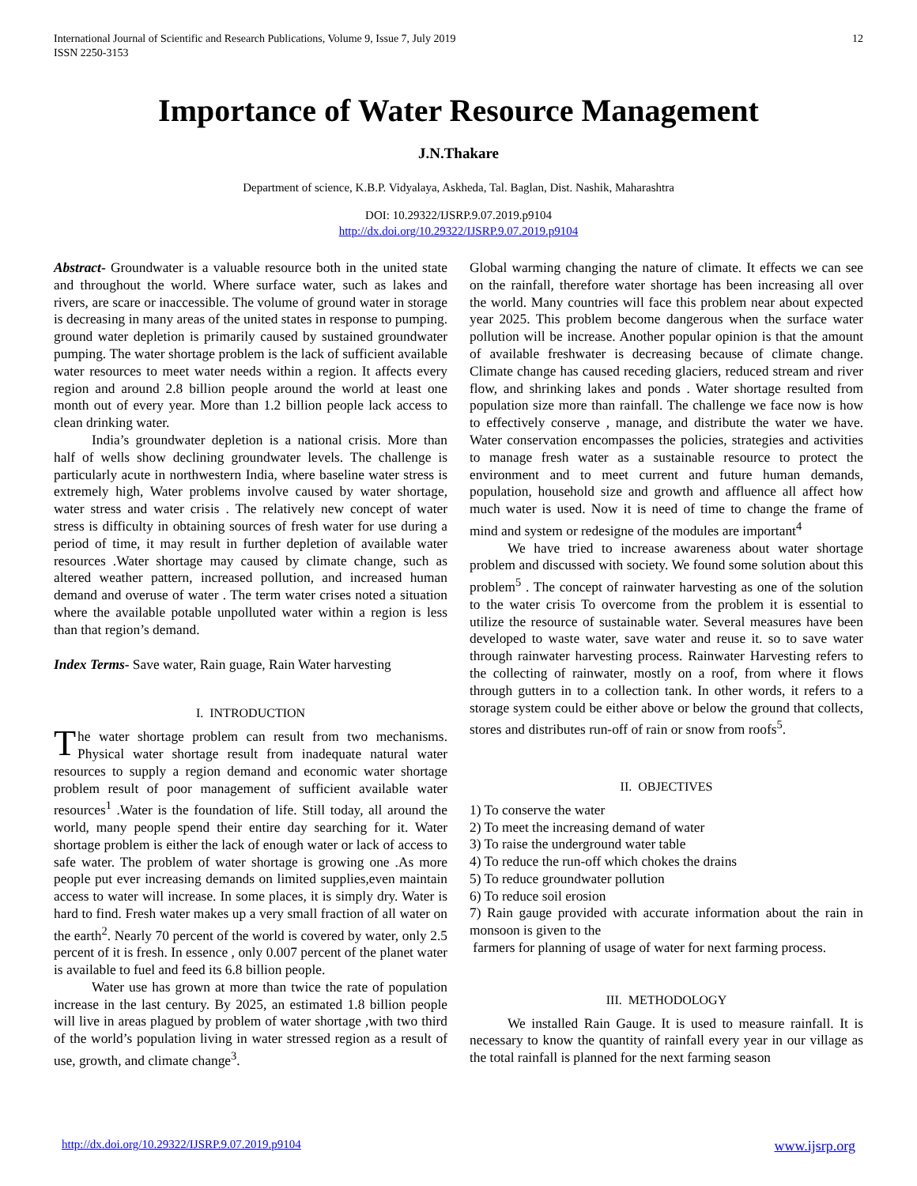International Journal of Scientific and Research Publications, Volume 9, Issue 7, July 2019
ISSN 2250-3153
12
Importance of Water Resource Management
J.N.Thakare
Department of science, K.B.P. Vidyalaya, Askheda, Tal. Baglan, Dist. Nashik, Maharashtra
DOI: 10.29322/IJSRP.9.07.2019.p9104
http://dx.doi.org/10.29322/IJSRP.9.07.2019.p9104
Abstract- Groundwater is a valuable resource both in the united state and throughout the world. Where surface water, such as lakes and rivers, are scare or inaccessible. The volume of ground water in storage is decreasing in many areas of the united states in response to pumping. ground water depletion is primarily caused by sustained groundwater pumping. The water shortage problem is the lack of sufficient available water resources to meet water needs within a region. It affects every region and around 2.8 billion people around the world at least one month out of every year. More than 1.2 billion people lack access to clean drinking water.
India’s groundwater depletion is a national crisis. More than half of wells show declining groundwater levels. The challenge is particularly acute in northwestern India, where baseline water stress is extremely high, Water problems involve caused by water shortage, water stress and water crisis . The relatively new concept of water stress is difficulty in obtaining sources of fresh water for use during a period of time, it may result in further depletion of available water resources .Water shortage may caused by climate change, such as altered weather pattern, increased pollution, and increased human demand and overuse of water . The term water crises noted a situation where the available potable unpolluted water within a region is less than that region’s demand.
Index Terms- Save water, Rain guage, Rain Water harvesting
I. INTRODUCTION
The water shortage problem can result from two mechanisms. Physical water shortage result from inadequate natural water resources to supply a region demand and economic water shortage problem result of poor management of sufficient available water resources<sup>1</sup> .Water is the foundation of life. Still today, all around the world, many people spend their entire day searching for it. Water shortage problem is either the lack of enough water or lack of access to safe water. The problem of water shortage is growing one .As more people put ever increasing demands on limited supplies,even maintain access to water will increase. In some places, it is simply dry. Water is hard to find. Fresh water makes up a very small fraction of all water on the earth<sup>2</sup>. Nearly 70 percent of the world is covered by water, only 2.5 percent of it is fresh. In essence , only 0.007 percent of the planet water is available to fuel and feed its 6.8 billion people.
Water use has grown at more than twice the rate of population increase in the last century. By 2025, an estimated 1.8 billion people will live in areas plagued by problem of water shortage ,with two third of the world’s population living in water stressed region as a result of use, growth, and climate change<sup>3</sup>.
Global warming changing the nature of climate. It effects we can see on the rainfall, therefore water shortage has been increasing all over the world. Many countries will face this problem near about expected year 2025. This problem become dangerous when the surface water pollution will be increase. Another popular opinion is that the amount of available freshwater is decreasing because of climate change. Climate change has caused receding glaciers, reduced stream and river flow, and shrinking lakes and ponds . Water shortage resulted from population size more than rainfall. The challenge we face now is how to effectively conserve , manage, and distribute the water we have. Water conservation encompasses the policies, strategies and activities to manage fresh water as a sustainable resource to protect the environment and to meet current and future human demands, population, household size and growth and affluence all affect how much water is used. Now it is need of time to change the frame of mind and system or redesigne of the modules are important<sup>4</sup>
We have tried to increase awareness about water shortage problem and discussed with society. We found some solution about this problem<sup>5</sup> . The concept of rainwater harvesting as one of the solution to the water crisis To overcome from the problem it is essential to utilize the resource of sustainable water. Several measures have been developed to waste water, save water and reuse it. so to save water through rainwater harvesting process. Rainwater Harvesting refers to the collecting of rainwater, mostly on a roof, from where it flows through gutters in to a collection tank. In other words, it refers to a storage system could be either above or below the ground that collects, stores and distributes run-off of rain or snow from roofs<sup>5</sup>.
II. OBJECTIVES
1) To conserve the water
2) To meet the increasing demand of water
3) To raise the underground water table
4) To reduce the run-off which chokes the drains
5) To reduce groundwater pollution
6) To reduce soil erosion
7) Rain gauge provided with accurate information about the rain in monsoon is given to the
farmers for planning of usage of water for next farming process.
III. METHODOLOGY
We installed Rain Gauge. It is used to measure rainfall. It is necessary to know the quantity of rainfall every year in our village as the total rainfall is planned for the next farming season
http://dx.doi.org/10.29322/IJSRP.9.07.2019.p9104 www.ijsrp.org